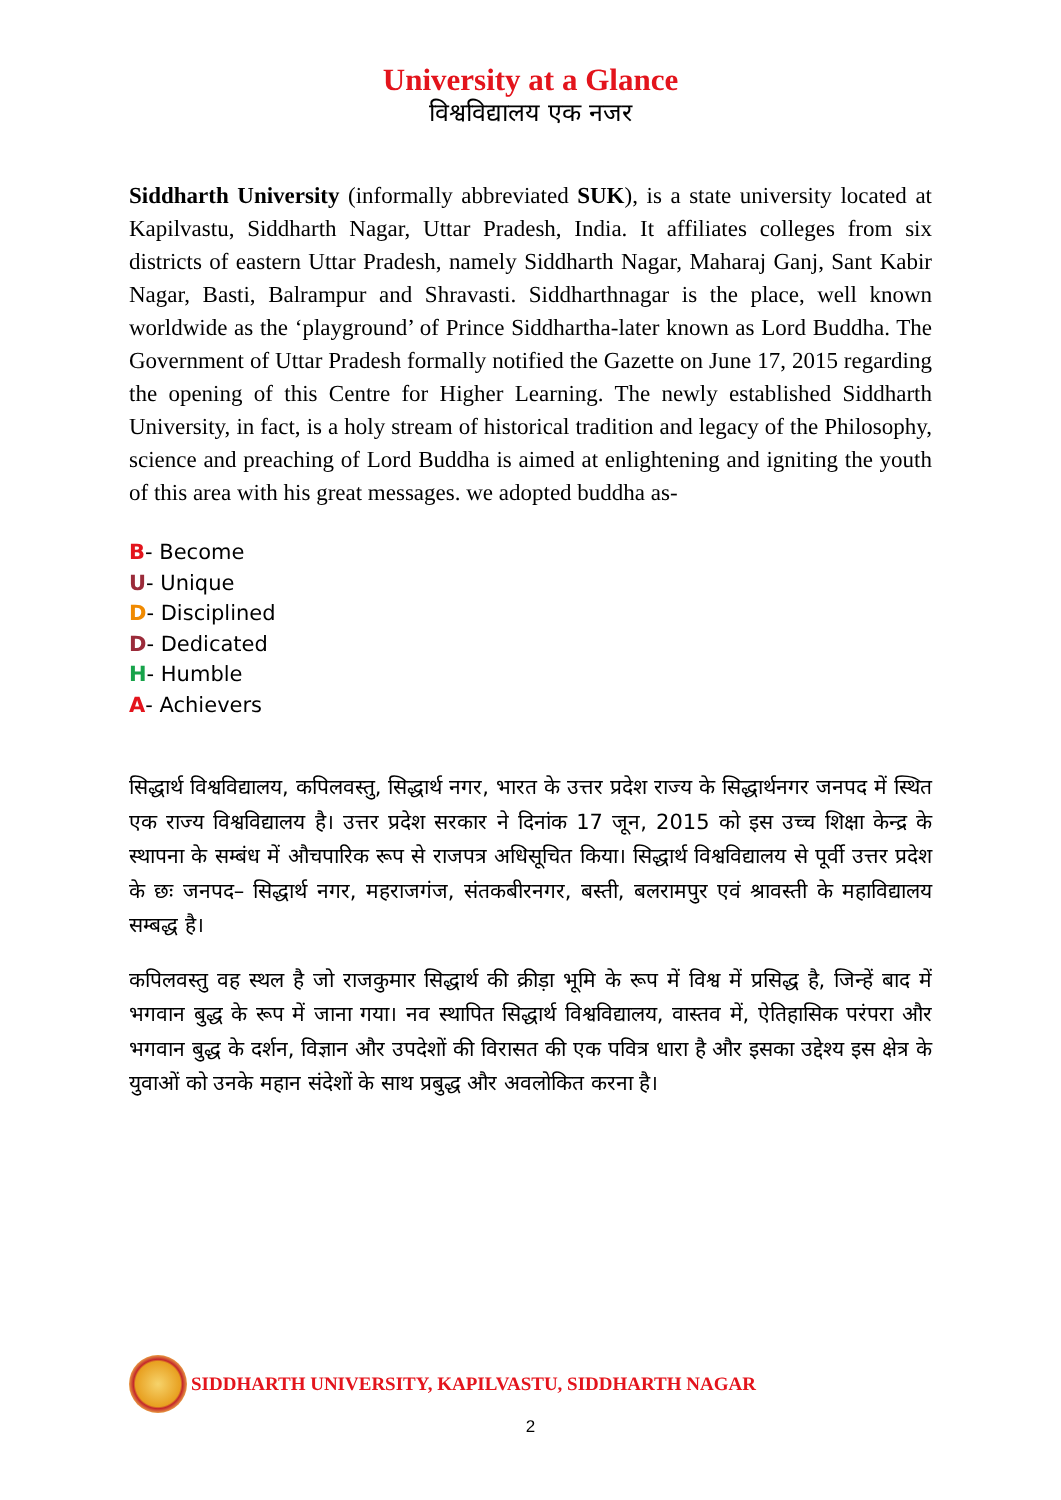University at a Glance
विश्वविद्यालय एक नजर
Siddharth University (informally abbreviated SUK), is a state university located at Kapilvastu, Siddharth Nagar, Uttar Pradesh, India. It affiliates colleges from six districts of eastern Uttar Pradesh, namely Siddharth Nagar, Maharaj Ganj, Sant Kabir Nagar, Basti, Balrampur and Shravasti. Siddharthnagar is the place, well known worldwide as the ‘playground’ of Prince Siddhartha-later known as Lord Buddha. The Government of Uttar Pradesh formally notified the Gazette on June 17, 2015 regarding the opening of this Centre for Higher Learning. The newly established Siddharth University, in fact, is a holy stream of historical tradition and legacy of the Philosophy, science and preaching of Lord Buddha is aimed at enlightening and igniting the youth of this area with his great messages. we adopted buddha as-
B- Become
U- Unique
D- Disciplined
D- Dedicated
H- Humble
A- Achievers
सिद्धार्थ विश्वविद्यालय, कपिलवस्तु, सिद्धार्थ नगर, भारत के उत्तर प्रदेश राज्य के सिद्धार्थनगर जनपद में स्थित एक राज्य विश्वविद्यालय है। उत्तर प्रदेश सरकार ने दिनांक 17 जून, 2015 को इस उच्च शिक्षा केन्द्र के स्थापना के सम्बंध में औचपारिक रूप से राजपत्र अधिसूचित किया। सिद्धार्थ विश्वविद्यालय से पूर्वी उत्तर प्रदेश के छः जनपद– सिद्धार्थ नगर, महराजगंज, संतकबीरनगर, बस्ती, बलरामपुर एवं श्रावस्ती के महाविद्यालय सम्बद्ध है।
कपिलवस्तु वह स्थल है जो राजकुमार सिद्धार्थ की क्रीड़ा भूमि के रूप में विश्व में प्रसिद्ध है, जिन्हें बाद में भगवान बुद्ध के रूप में जाना गया। नव स्थापित सिद्धार्थ विश्वविद्यालय, वास्तव में, ऐतिहासिक परंपरा और भगवान बुद्ध के दर्शन, विज्ञान और उपदेशों की विरासत की एक पवित्र धारा है और इसका उद्देश्य इस क्षेत्र के युवाओं को उनके महान संदेशों के साथ प्रबुद्ध और अवलोकित करना है।
SIDDHARTH UNIVERSITY, KAPILVASTU, SIDDHARTH NAGAR
2